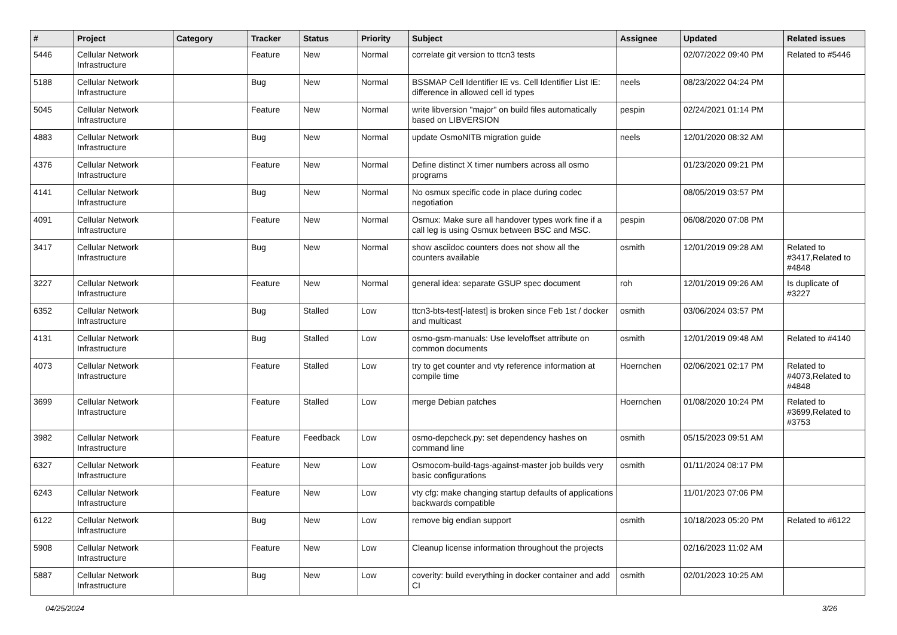| # | Project | Category | Tracker | Status | Priority | Subject | Assignee | Updated | Related issues |
| --- | --- | --- | --- | --- | --- | --- | --- | --- | --- |
| 5446 | Cellular Network Infrastructure | | Feature | New | Normal | correlate git version to ttcn3 tests | | 02/07/2022 09:40 PM | Related to #5446 |
| 5188 | Cellular Network Infrastructure | | Bug | New | Normal | BSSMAP Cell Identifier IE vs. Cell Identifier List IE: difference in allowed cell id types | neels | 08/23/2022 04:24 PM | |
| 5045 | Cellular Network Infrastructure | | Feature | New | Normal | write libversion "major" on build files automatically based on LIBVERSION | pespin | 02/24/2021 01:14 PM | |
| 4883 | Cellular Network Infrastructure | | Bug | New | Normal | update OsmoNITB migration guide | neels | 12/01/2020 08:32 AM | |
| 4376 | Cellular Network Infrastructure | | Feature | New | Normal | Define distinct X timer numbers across all osmo programs | | 01/23/2020 09:21 PM | |
| 4141 | Cellular Network Infrastructure | | Bug | New | Normal | No osmux specific code in place during codec negotiation | | 08/05/2019 03:57 PM | |
| 4091 | Cellular Network Infrastructure | | Feature | New | Normal | Osmux: Make sure all handover types work fine if a call leg is using Osmux between BSC and MSC. | pespin | 06/08/2020 07:08 PM | |
| 3417 | Cellular Network Infrastructure | | Bug | New | Normal | show asciidoc counters does not show all the counters available | osmith | 12/01/2019 09:28 AM | Related to #3417,Related to #4848 |
| 3227 | Cellular Network Infrastructure | | Feature | New | Normal | general idea: separate GSUP spec document | roh | 12/01/2019 09:26 AM | Is duplicate of #3227 |
| 6352 | Cellular Network Infrastructure | | Bug | Stalled | Low | ttcn3-bts-test[-latest] is broken since Feb 1st / docker and multicast | osmith | 03/06/2024 03:57 PM | |
| 4131 | Cellular Network Infrastructure | | Bug | Stalled | Low | osmo-gsm-manuals: Use leveloffset attribute on common documents | osmith | 12/01/2019 09:48 AM | Related to #4140 |
| 4073 | Cellular Network Infrastructure | | Feature | Stalled | Low | try to get counter and vty reference information at compile time | Hoernchen | 02/06/2021 02:17 PM | Related to #4073,Related to #4848 |
| 3699 | Cellular Network Infrastructure | | Feature | Stalled | Low | merge Debian patches | Hoernchen | 01/08/2020 10:24 PM | Related to #3699,Related to #3753 |
| 3982 | Cellular Network Infrastructure | | Feature | Feedback | Low | osmo-depcheck.py: set dependency hashes on command line | osmith | 05/15/2023 09:51 AM | |
| 6327 | Cellular Network Infrastructure | | Feature | New | Low | Osmocom-build-tags-against-master job builds very basic configurations | osmith | 01/11/2024 08:17 PM | |
| 6243 | Cellular Network Infrastructure | | Feature | New | Low | vty cfg: make changing startup defaults of applications backwards compatible | | 11/01/2023 07:06 PM | |
| 6122 | Cellular Network Infrastructure | | Bug | New | Low | remove big endian support | osmith | 10/18/2023 05:20 PM | Related to #6122 |
| 5908 | Cellular Network Infrastructure | | Feature | New | Low | Cleanup license information throughout the projects | | 02/16/2023 11:02 AM | |
| 5887 | Cellular Network Infrastructure | | Bug | New | Low | coverity: build everything in docker container and add CI | osmith | 02/01/2023 10:25 AM | |
04/25/2024 3/26